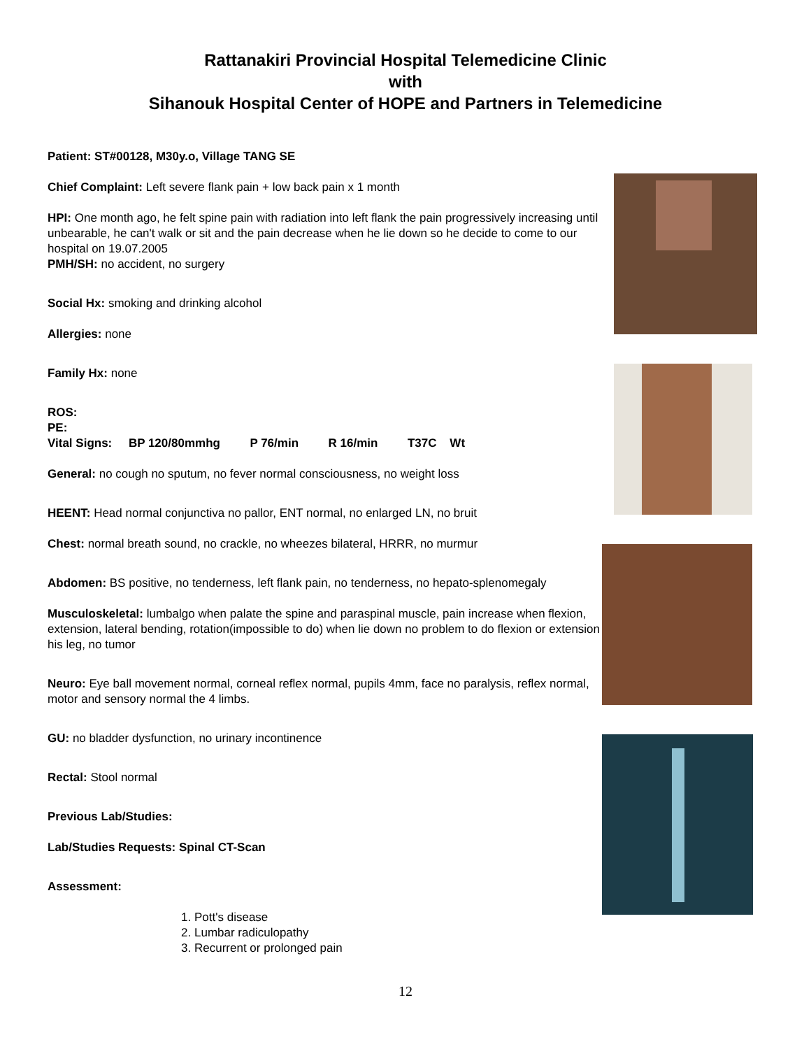Rattanakiri Provincial Hospital Telemedicine Clinic
with
Sihanouk Hospital Center of HOPE and Partners in Telemedicine
Patient: ST#00128, M30y.o, Village TANG SE
Chief Complaint: Left severe flank pain + low back pain x 1 month
HPI: One month ago, he felt spine pain with radiation into left flank the pain progressively increasing until unbearable, he can't walk or sit and the pain decrease when he lie down so he decide to come to our hospital on 19.07.2005
PMH/SH: no accident, no surgery
Social Hx: smoking and drinking alcohol
Allergies: none
Family Hx: none
ROS:
PE:
Vital Signs: BP 120/80mmhg P 76/min R 16/min T37C Wt
General: no cough no sputum, no fever normal consciousness, no weight loss
HEENT: Head normal conjunctiva no pallor, ENT normal, no enlarged LN, no bruit
Chest: normal breath sound, no crackle, no wheezes bilateral, HRRR, no murmur
Abdomen: BS positive, no tenderness, left flank pain, no tenderness, no hepato-splenomegaly
Musculoskeletal: lumbalgo when palate the spine and paraspinal muscle, pain increase when flexion, extension, lateral bending, rotation(impossible to do) when lie down no problem to do flexion or extension his leg, no tumor
Neuro: Eye ball movement normal, corneal reflex normal, pupils 4mm, face no paralysis, reflex normal, motor and sensory normal the 4 limbs.
GU: no bladder dysfunction, no urinary incontinence
Rectal: Stool normal
Previous Lab/Studies:
Lab/Studies Requests: Spinal CT-Scan
Assessment:
1. Pott's disease
2. Lumbar radiculopathy
3. Recurrent or prolonged pain
12